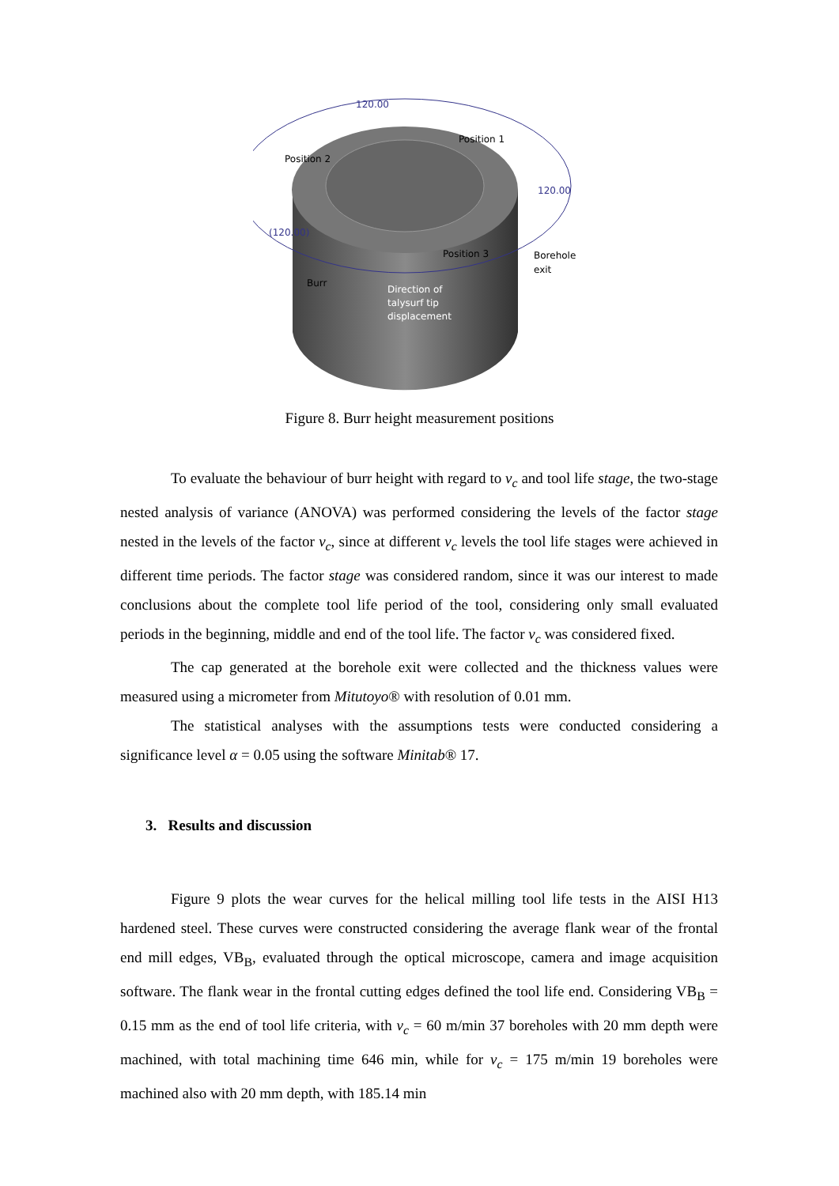120.00
120.00
(120.00)
Position 2
Position 1
Position 3
Borehole
exit
Burr
Direction of
talysurf tip
displacement
Figure 8. Burr height measurement positions
To evaluate the behaviour of burr height with regard to v<sub>c</sub> and tool life stage, the two-stage nested analysis of variance (ANOVA) was performed considering the levels of the factor stage nested in the levels of the factor v<sub>c</sub>, since at different v<sub>c</sub> levels the tool life stages were achieved in different time periods. The factor stage was considered random, since it was our interest to made conclusions about the complete tool life period of the tool, considering only small evaluated periods in the beginning, middle and end of the tool life. The factor v<sub>c</sub> was considered fixed.
The cap generated at the borehole exit were collected and the thickness values were measured using a micrometer from Mitutoyo® with resolution of 0.01 mm.
The statistical analyses with the assumptions tests were conducted considering a significance level α = 0.05 using the software Minitab® 17.
3. Results and discussion
Figure 9 plots the wear curves for the helical milling tool life tests in the AISI H13 hardened steel. These curves were constructed considering the average flank wear of the frontal end mill edges, VB<sub>B</sub>, evaluated through the optical microscope, camera and image acquisition software. The flank wear in the frontal cutting edges defined the tool life end. Considering VB<sub>B</sub> = 0.15 mm as the end of tool life criteria, with v<sub>c</sub> = 60 m/min 37 boreholes with 20 mm depth were machined, with total machining time 646 min, while for v<sub>c</sub> = 175 m/min 19 boreholes were machined also with 20 mm depth, with 185.14 min